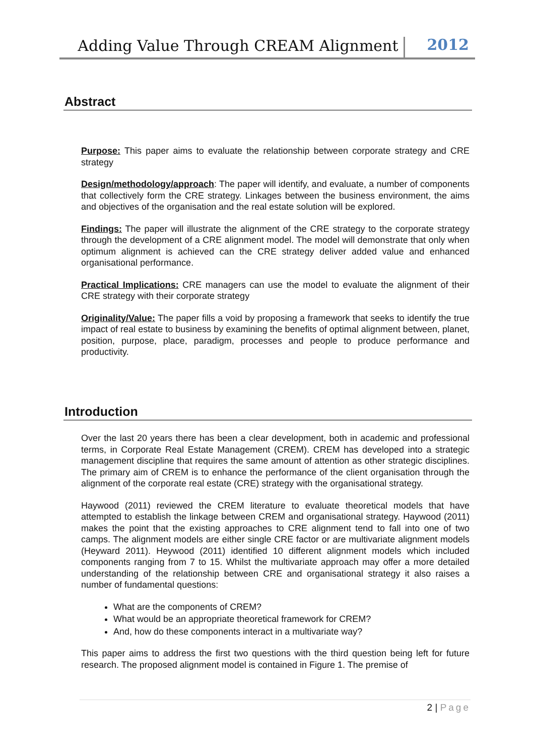Adding Value Through CREAM Alignment
2012
Abstract
Purpose: This paper aims to evaluate the relationship between corporate strategy and CRE strategy
Design/methodology/approach: The paper will identify, and evaluate, a number of components that collectively form the CRE strategy. Linkages between the business environment, the aims and objectives of the organisation and the real estate solution will be explored.
Findings: The paper will illustrate the alignment of the CRE strategy to the corporate strategy through the development of a CRE alignment model. The model will demonstrate that only when optimum alignment is achieved can the CRE strategy deliver added value and enhanced organisational performance.
Practical Implications: CRE managers can use the model to evaluate the alignment of their CRE strategy with their corporate strategy
Originality/Value: The paper fills a void by proposing a framework that seeks to identify the true impact of real estate to business by examining the benefits of optimal alignment between, planet, position, purpose, place, paradigm, processes and people to produce performance and productivity.
Introduction
Over the last 20 years there has been a clear development, both in academic and professional terms, in Corporate Real Estate Management (CREM). CREM has developed into a strategic management discipline that requires the same amount of attention as other strategic disciplines. The primary aim of CREM is to enhance the performance of the client organisation through the alignment of the corporate real estate (CRE) strategy with the organisational strategy.
Haywood (2011) reviewed the CREM literature to evaluate theoretical models that have attempted to establish the linkage between CREM and organisational strategy. Haywood (2011) makes the point that the existing approaches to CRE alignment tend to fall into one of two camps. The alignment models are either single CRE factor or are multivariate alignment models (Heyward 2011). Heywood (2011) identified 10 different alignment models which included components ranging from 7 to 15. Whilst the multivariate approach may offer a more detailed understanding of the relationship between CRE and organisational strategy it also raises a number of fundamental questions:
What are the components of CREM?
What would be an appropriate theoretical framework for CREM?
And, how do these components interact in a multivariate way?
This paper aims to address the first two questions with the third question being left for future research. The proposed alignment model is contained in Figure 1. The premise of
2 | Page